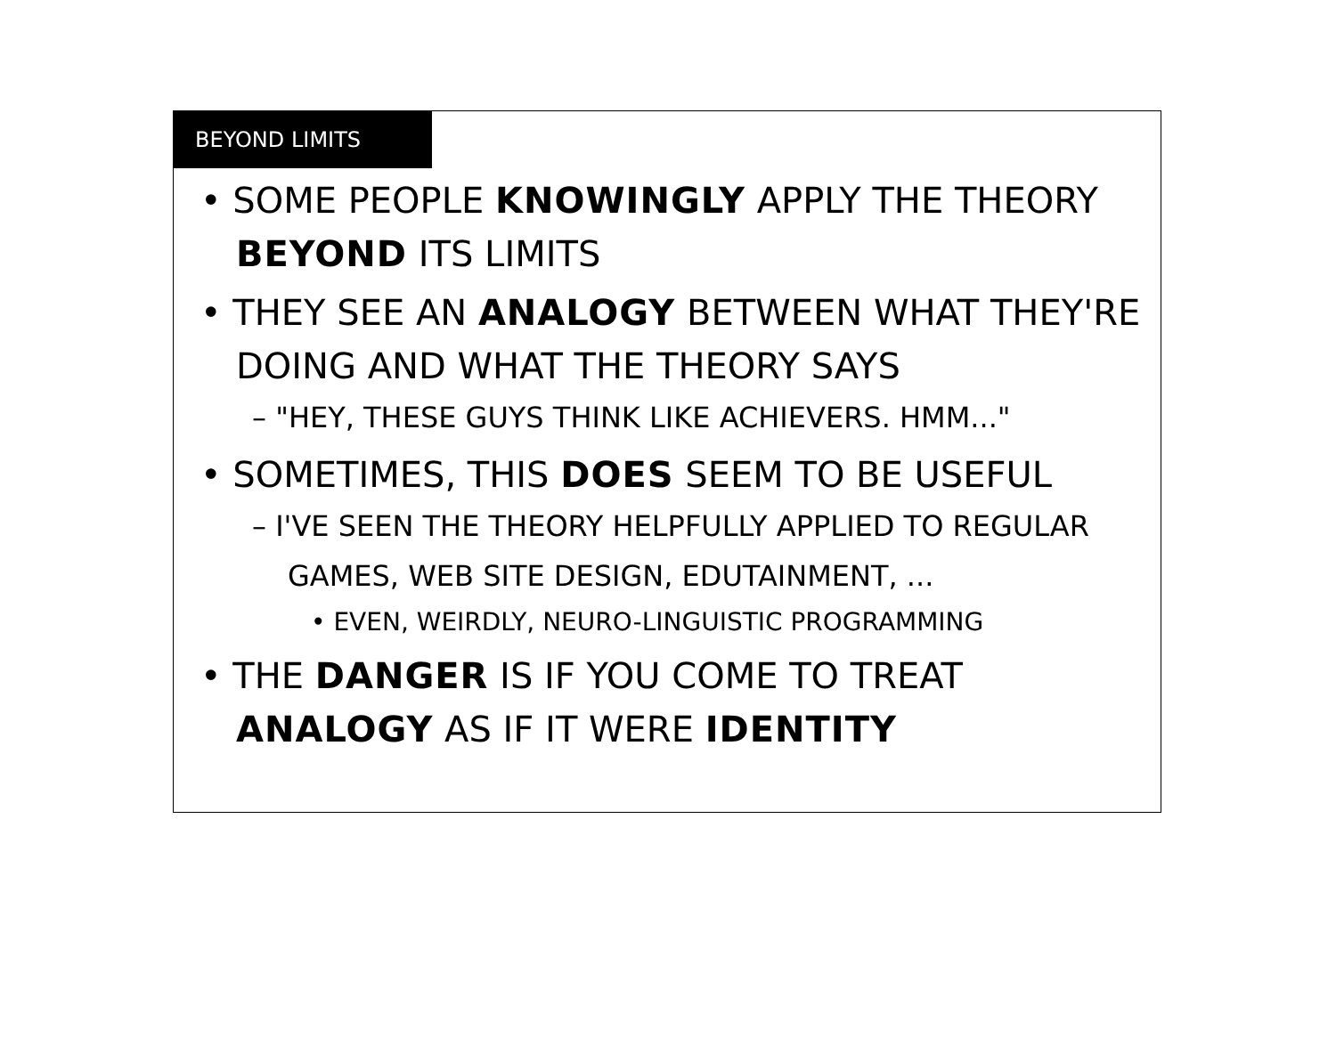BEYOND LIMITS
• SOME PEOPLE KNOWINGLY APPLY THE THEORY BEYOND ITS LIMITS
• THEY SEE AN ANALOGY BETWEEN WHAT THEY'RE DOING AND WHAT THE THEORY SAYS
– "HEY, THESE GUYS THINK LIKE ACHIEVERS. HMM..."
• SOMETIMES, THIS DOES SEEM TO BE USEFUL
– I'VE SEEN THE THEORY HELPFULLY APPLIED TO REGULAR GAMES, WEB SITE DESIGN, EDUTAINMENT, ...
• EVEN, WEIRDLY, NEURO-LINGUISTIC PROGRAMMING
• THE DANGER IS IF YOU COME TO TREAT ANALOGY AS IF IT WERE IDENTITY